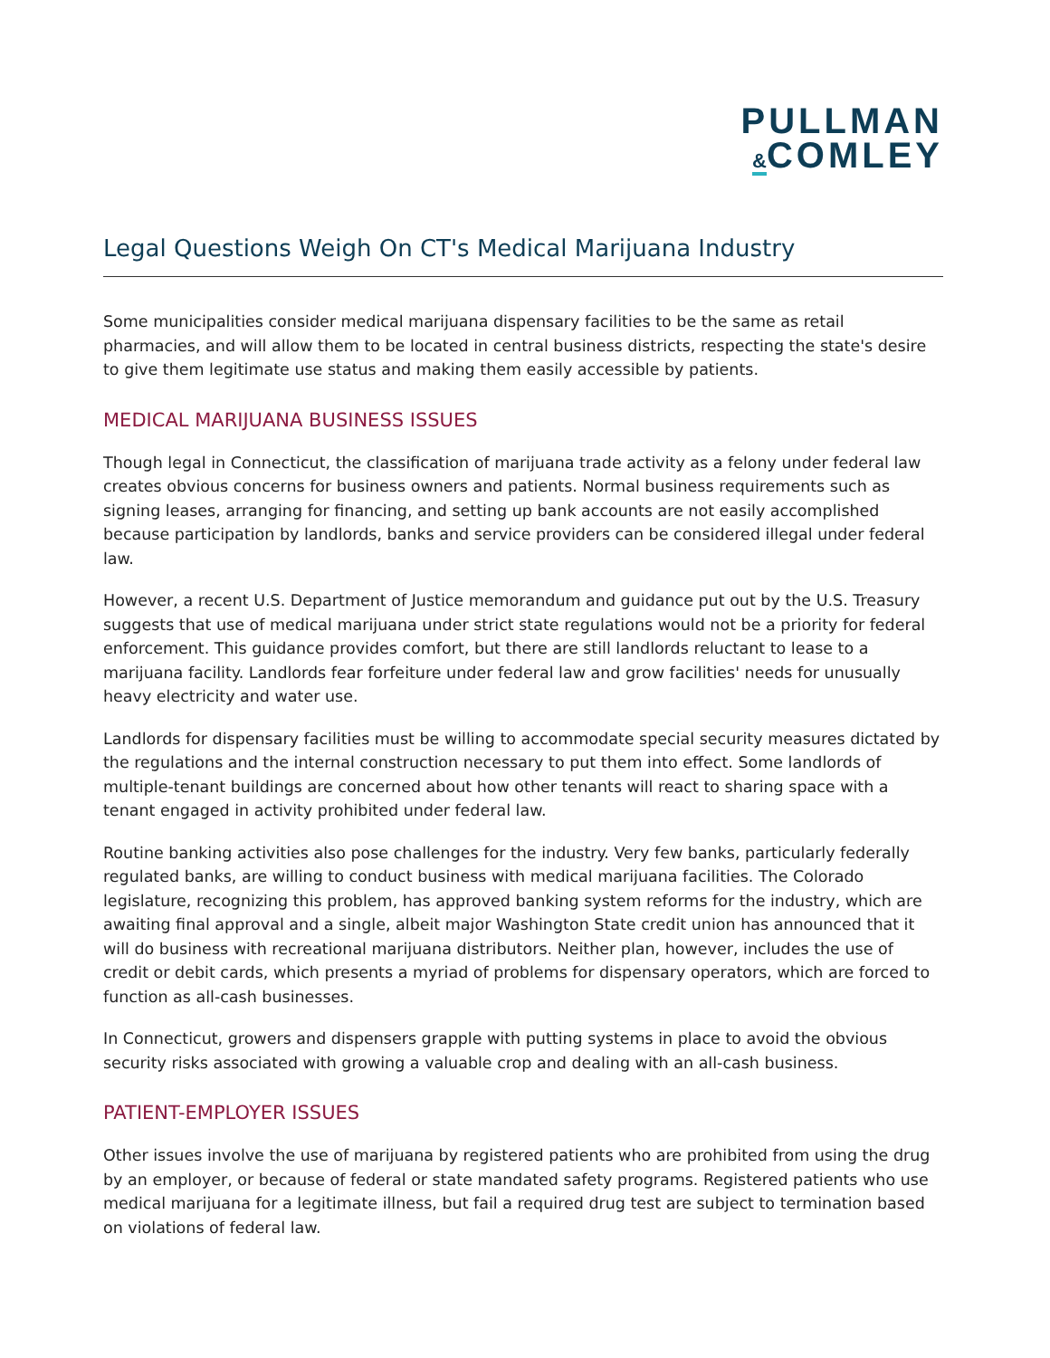PULLMAN
&COMLEY
Legal Questions Weigh On CT's Medical Marijuana Industry
Some municipalities consider medical marijuana dispensary facilities to be the same as retail pharmacies, and will allow them to be located in central business districts, respecting the state's desire to give them legitimate use status and making them easily accessible by patients.
MEDICAL MARIJUANA BUSINESS ISSUES
Though legal in Connecticut, the classification of marijuana trade activity as a felony under federal law creates obvious concerns for business owners and patients. Normal business requirements such as signing leases, arranging for financing, and setting up bank accounts are not easily accomplished because participation by landlords, banks and service providers can be considered illegal under federal law.
However, a recent U.S. Department of Justice memorandum and guidance put out by the U.S. Treasury suggests that use of medical marijuana under strict state regulations would not be a priority for federal enforcement. This guidance provides comfort, but there are still landlords reluctant to lease to a marijuana facility. Landlords fear forfeiture under federal law and grow facilities' needs for unusually heavy electricity and water use.
Landlords for dispensary facilities must be willing to accommodate special security measures dictated by the regulations and the internal construction necessary to put them into effect. Some landlords of multiple-tenant buildings are concerned about how other tenants will react to sharing space with a tenant engaged in activity prohibited under federal law.
Routine banking activities also pose challenges for the industry. Very few banks, particularly federally regulated banks, are willing to conduct business with medical marijuana facilities. The Colorado legislature, recognizing this problem, has approved banking system reforms for the industry, which are awaiting final approval and a single, albeit major Washington State credit union has announced that it will do business with recreational marijuana distributors. Neither plan, however, includes the use of credit or debit cards, which presents a myriad of problems for dispensary operators, which are forced to function as all-cash businesses.
In Connecticut, growers and dispensers grapple with putting systems in place to avoid the obvious security risks associated with growing a valuable crop and dealing with an all-cash business.
PATIENT-EMPLOYER ISSUES
Other issues involve the use of marijuana by registered patients who are prohibited from using the drug by an employer, or because of federal or state mandated safety programs. Registered patients who use medical marijuana for a legitimate illness, but fail a required drug test are subject to termination based on violations of federal law.